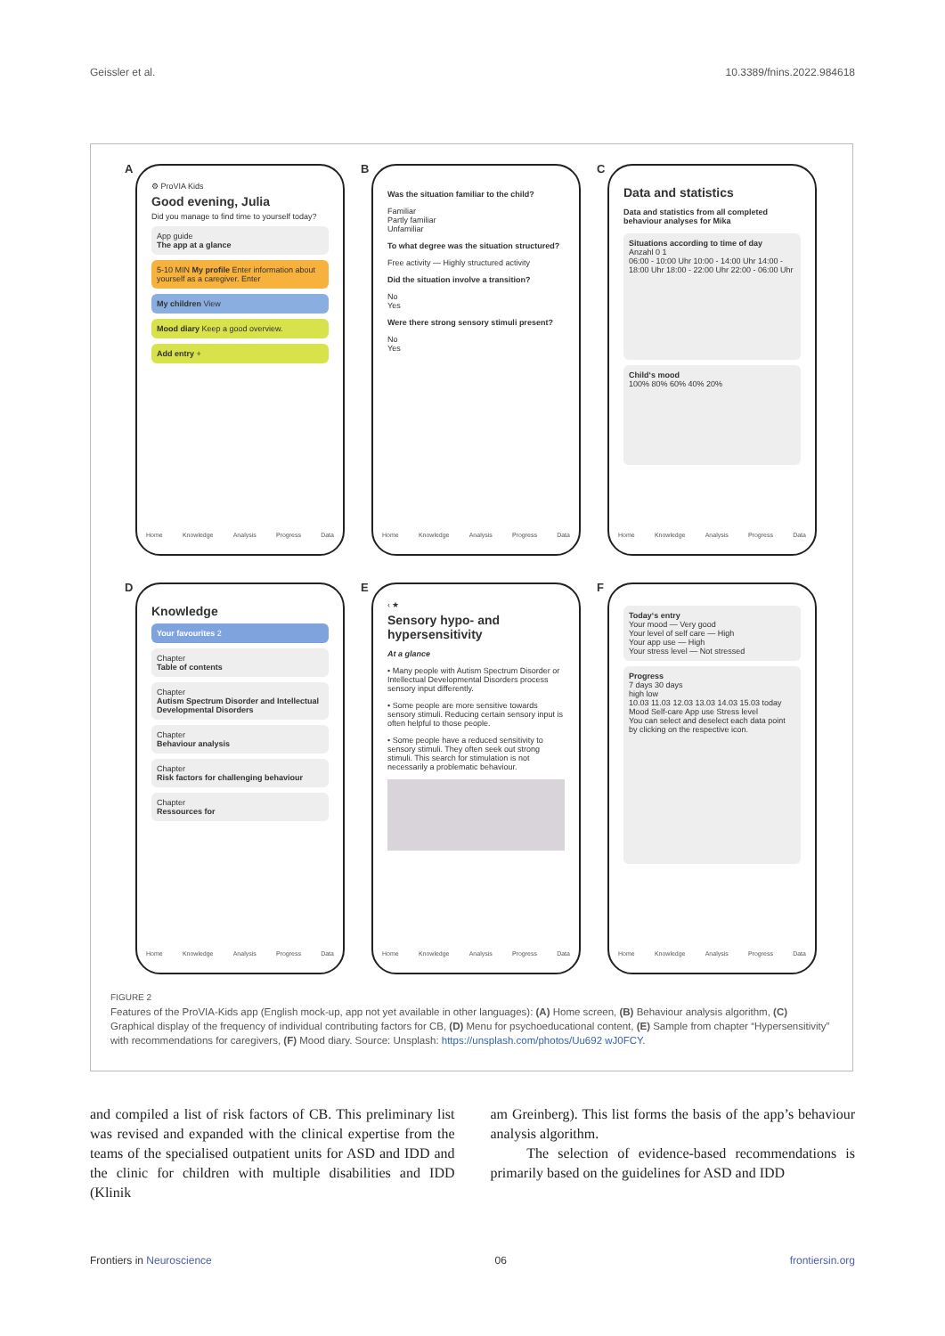Geissler et al. 10.3389/fnins.2022.984618
A
⚙ ProVIA Kids
Good evening, Julia
Did you manage to find time to yourself today?
App guide
The app at a glance
5-10 MIN My profile Enter information about yourself as a caregiver. Enter
My children View
Mood diary Keep a good overview.
Add entry +
Home Knowledge Analysis Progress Data
B
Was the situation familiar to the child?
Familiar
Partly familiar
Unfamiliar
To what degree was the situation structured?
Free activity — Highly structured activity
Did the situation involve a transition?
No
Yes
Were there strong sensory stimuli present?
No
Yes
Home Knowledge Analysis Progress Data
C
Data and statistics
Data and statistics from all completed behaviour analyses for Mika
Situations according to time of day
Anzahl 0 1
06:00 - 10:00 Uhr 10:00 - 14:00 Uhr 14:00 - 18:00 Uhr 18:00 - 22:00 Uhr 22:00 - 06:00 Uhr
Child‘s mood
100% 80% 60% 40% 20%
Home Knowledge Analysis Progress Data
D
Knowledge
Your favourites 2
Chapter
Table of contents
Chapter
Autism Spectrum Disorder and Intellectual Developmental Disorders
Chapter
Behaviour analysis
Chapter
Risk factors for challenging behaviour
Chapter
Ressources for
Home Knowledge Analysis Progress Data
E
‹ ★
Sensory hypo- and hypersensitivity
At a glance
• Many people with Autism Spectrum Disorder or Intellectual Developmental Disorders process sensory input differently.
• Some people are more sensitive towards sensory stimuli. Reducing certain sensory input is often helpful to those people.
• Some people have a reduced sensitivity to sensory stimuli. They often seek out strong stimuli. This search for stimulation is not necessarily a problematic behaviour.
Home Knowledge Analysis Progress Data
F
Today‘s entry
Your mood — Very good
Your level of self care — High
Your app use — High
Your stress level — Not stressed
Progress
7 days 30 days
high low
10.03 11.03 12.03 13.03 14.03 15.03 today
Mood Self-care App use Stress level
You can select and deselect each data point by clicking on the respective icon.
Home Knowledge Analysis Progress Data
FIGURE 2
Features of the ProVIA-Kids app (English mock-up, app not yet available in other languages): (A) Home screen, (B) Behaviour analysis algorithm, (C) Graphical display of the frequency of individual contributing factors for CB, (D) Menu for psychoeducational content, (E) Sample from chapter “Hypersensitivity” with recommendations for caregivers, (F) Mood diary. Source: Unsplash: https://unsplash.com/photos/Uu692 wJ0FCY.
and compiled a list of risk factors of CB. This preliminary list was revised and expanded with the clinical expertise from the teams of the specialised outpatient units for ASD and IDD and the clinic for children with multiple disabilities and IDD (Klinik
am Greinberg). This list forms the basis of the app’s behaviour analysis algorithm.
The selection of evidence-based recommendations is primarily based on the guidelines for ASD and IDD
Frontiers in Neuroscience 06 frontiersin.org